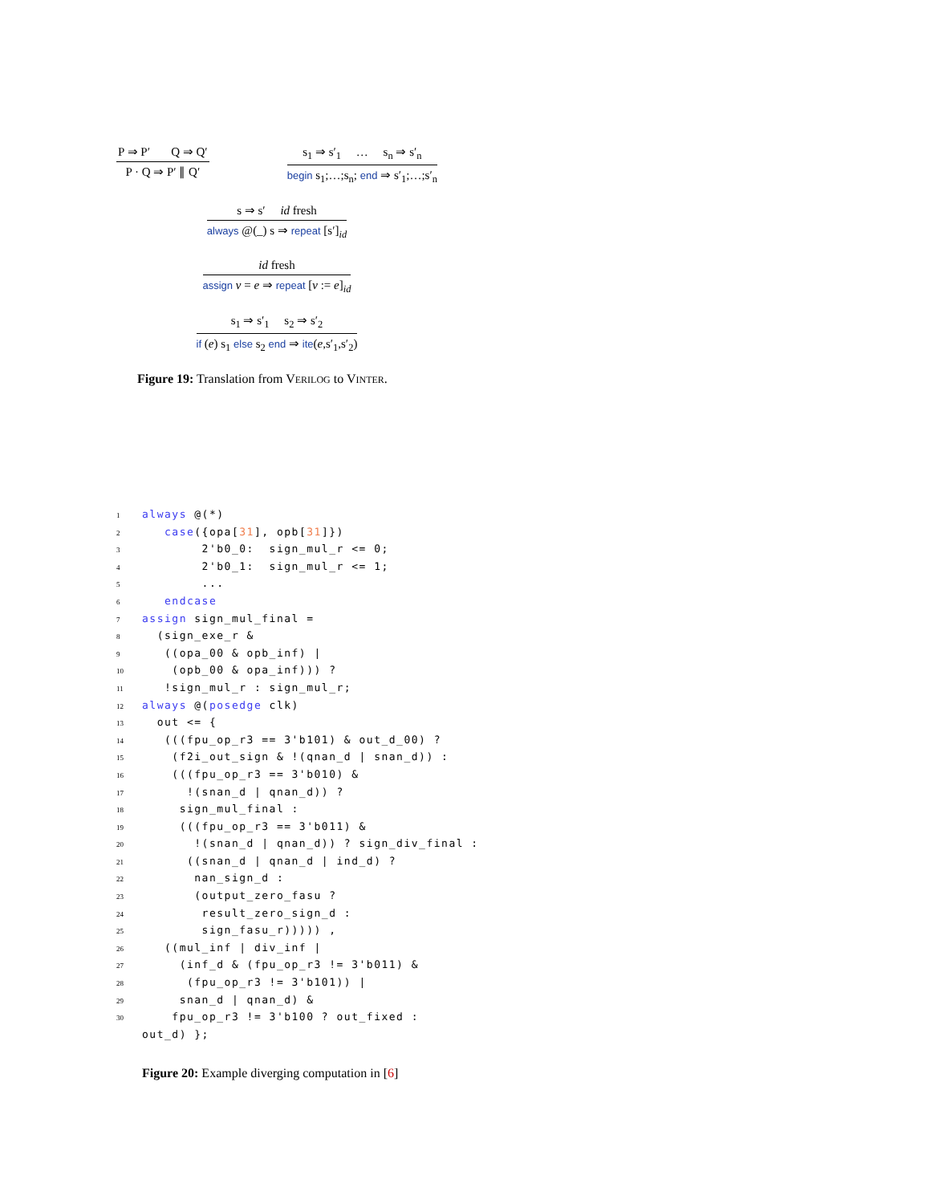P ⇒ P′ Q ⇒ Q′
P · Q ⇒ P′ ∥ Q′
s<sub>1</sub> ⇒ s′<sub>1</sub> … s<sub>n</sub> ⇒ s′<sub>n</sub>
begin s<sub>1</sub>;…;s<sub>n</sub>; end ⇒ s′<sub>1</sub>;…;s′<sub>n</sub>
s ⇒ s′ id fresh
always @(_) s ⇒ repeat [s′]<sub>id</sub>
id fresh
assign v = e ⇒ repeat [v := e]<sub>id</sub>
s<sub>1</sub> ⇒ s′<sub>1</sub> s<sub>2</sub> ⇒ s′<sub>2</sub>
if (e) s<sub>1</sub> else s<sub>2</sub> end ⇒ ite(e,s′<sub>1</sub>,s′<sub>2</sub>)
Figure 19: Translation from VERILOG to VINTER.
1 always @(*)
2   case({opa[31], opb[31]})
3        2'b0_0:  sign_mul_r <= 0;
4        2'b0_1:  sign_mul_r <= 1;
5        ...
6   endcase
7 assign sign_mul_final =
8  (sign_exe_r &
9   ((opa_00 & opb_inf) |
10    (opb_00 & opa_inf))) ?
11   !sign_mul_r : sign_mul_r;
12 always @(posedge clk)
13  out <= {
14   (((fpu_op_r3 == 3'b101) & out_d_00) ?
15    (f2i_out_sign & !(qnan_d | snan_d)) :
16    (((fpu_op_r3 == 3'b010) &
17      !(snan_d | qnan_d)) ?
18     sign_mul_final :
19     (((fpu_op_r3 == 3'b011) &
20       !(snan_d | qnan_d)) ? sign_div_final :
21      ((snan_d | qnan_d | ind_d) ?
22       nan_sign_d :
23       (output_zero_fasu ?
24        result_zero_sign_d :
25        sign_fasu_r))))) ,
26   ((mul_inf | div_inf |
27     (inf_d & (fpu_op_r3 != 3'b011) &
28      (fpu_op_r3 != 3'b101)) |
29     snan_d | qnan_d) &
30    fpu_op_r3 != 3'b100 ? out_fixed :
 out_d) };
Figure 20: Example diverging computation in [6]